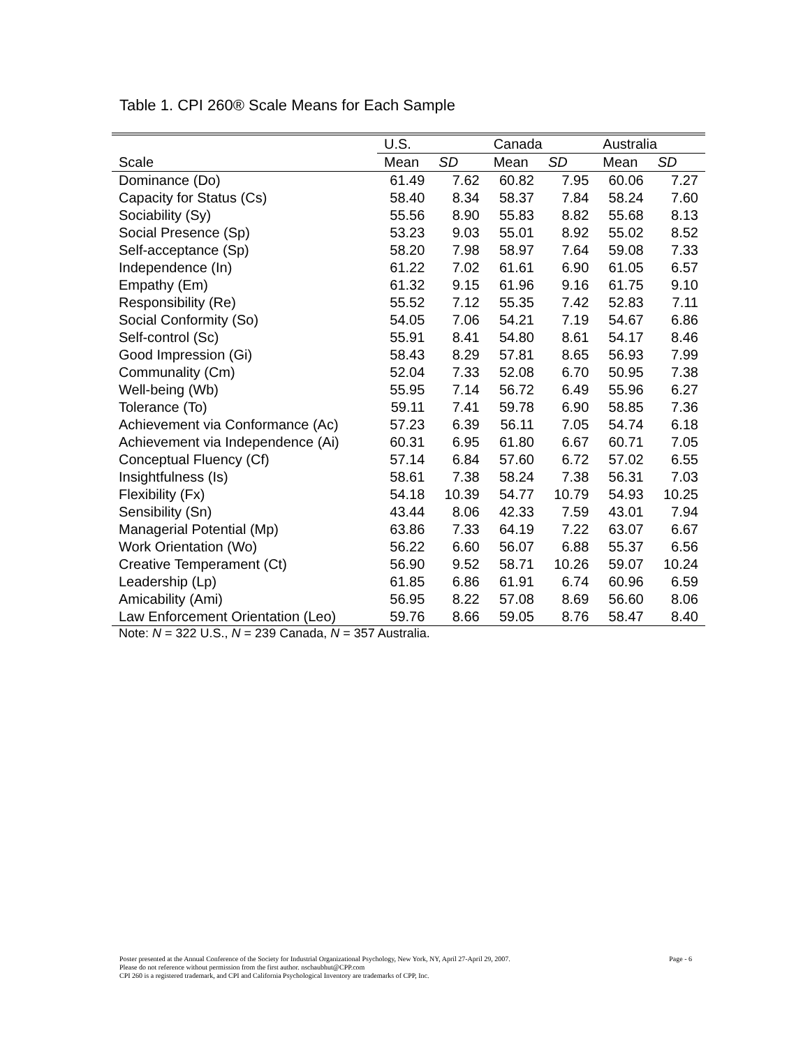Table 1. CPI 260® Scale Means for Each Sample
| | U.S. | | Canada | | Australia | |
| --- | --- | --- | --- | --- | --- | --- |
| Scale | Mean | SD | Mean | SD | Mean | SD |
| Dominance (Do) | 61.49 | 7.62 | 60.82 | 7.95 | 60.06 | 7.27 |
| Capacity for Status (Cs) | 58.40 | 8.34 | 58.37 | 7.84 | 58.24 | 7.60 |
| Sociability (Sy) | 55.56 | 8.90 | 55.83 | 8.82 | 55.68 | 8.13 |
| Social Presence (Sp) | 53.23 | 9.03 | 55.01 | 8.92 | 55.02 | 8.52 |
| Self-acceptance (Sp) | 58.20 | 7.98 | 58.97 | 7.64 | 59.08 | 7.33 |
| Independence (In) | 61.22 | 7.02 | 61.61 | 6.90 | 61.05 | 6.57 |
| Empathy (Em) | 61.32 | 9.15 | 61.96 | 9.16 | 61.75 | 9.10 |
| Responsibility (Re) | 55.52 | 7.12 | 55.35 | 7.42 | 52.83 | 7.11 |
| Social Conformity (So) | 54.05 | 7.06 | 54.21 | 7.19 | 54.67 | 6.86 |
| Self-control (Sc) | 55.91 | 8.41 | 54.80 | 8.61 | 54.17 | 8.46 |
| Good Impression (Gi) | 58.43 | 8.29 | 57.81 | 8.65 | 56.93 | 7.99 |
| Communality (Cm) | 52.04 | 7.33 | 52.08 | 6.70 | 50.95 | 7.38 |
| Well-being (Wb) | 55.95 | 7.14 | 56.72 | 6.49 | 55.96 | 6.27 |
| Tolerance (To) | 59.11 | 7.41 | 59.78 | 6.90 | 58.85 | 7.36 |
| Achievement via Conformance (Ac) | 57.23 | 6.39 | 56.11 | 7.05 | 54.74 | 6.18 |
| Achievement via Independence (Ai) | 60.31 | 6.95 | 61.80 | 6.67 | 60.71 | 7.05 |
| Conceptual Fluency (Cf) | 57.14 | 6.84 | 57.60 | 6.72 | 57.02 | 6.55 |
| Insightfulness (Is) | 58.61 | 7.38 | 58.24 | 7.38 | 56.31 | 7.03 |
| Flexibility (Fx) | 54.18 | 10.39 | 54.77 | 10.79 | 54.93 | 10.25 |
| Sensibility (Sn) | 43.44 | 8.06 | 42.33 | 7.59 | 43.01 | 7.94 |
| Managerial Potential (Mp) | 63.86 | 7.33 | 64.19 | 7.22 | 63.07 | 6.67 |
| Work Orientation (Wo) | 56.22 | 6.60 | 56.07 | 6.88 | 55.37 | 6.56 |
| Creative Temperament (Ct) | 56.90 | 9.52 | 58.71 | 10.26 | 59.07 | 10.24 |
| Leadership (Lp) | 61.85 | 6.86 | 61.91 | 6.74 | 60.96 | 6.59 |
| Amicability (Ami) | 56.95 | 8.22 | 57.08 | 8.69 | 56.60 | 8.06 |
| Law Enforcement Orientation (Leo) | 59.76 | 8.66 | 59.05 | 8.76 | 58.47 | 8.40 |
Note: N = 322 U.S., N = 239 Canada, N = 357 Australia.
Page - 6 Poster presented at the Annual Conference of the Society for Industrial Organizational Psychology, New York, NY, April 27-April 29, 2007.
Please do not reference without permission from the first author. nschaubhut@CPP.com
CPI 260 is a registered trademark, and CPI and California Psychological Inventory are trademarks of CPP, Inc.